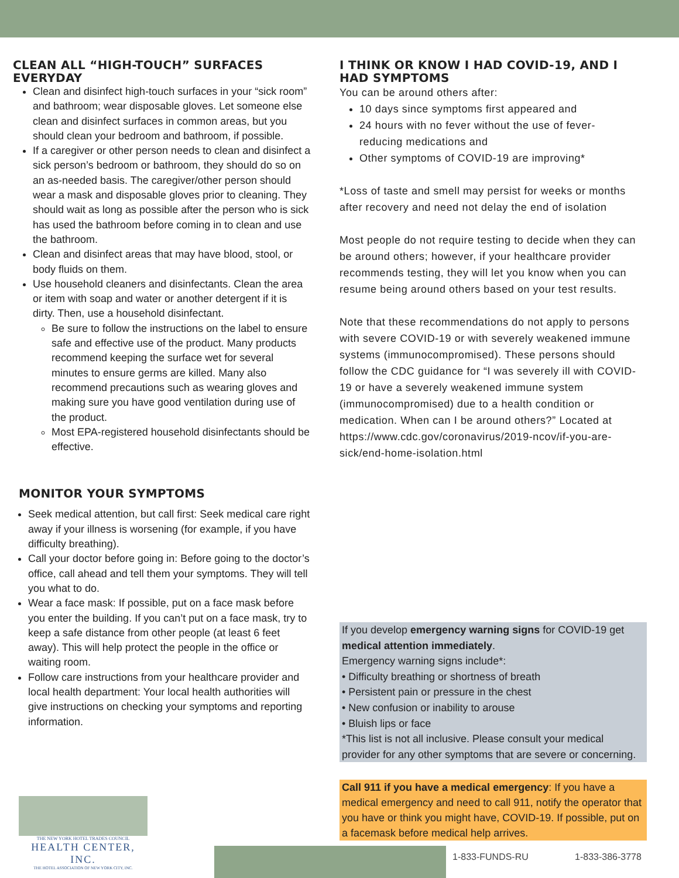CLEAN ALL “HIGH-TOUCH” SURFACES
EVERYDAY
Clean and disinfect high-touch surfaces in your “sick room” and bathroom; wear disposable gloves. Let someone else clean and disinfect surfaces in common areas, but you should clean your bedroom and bathroom, if possible.
If a caregiver or other person needs to clean and disinfect a sick person’s bedroom or bathroom, they should do so on an as-needed basis. The caregiver/other person should wear a mask and disposable gloves prior to cleaning. They should wait as long as possible after the person who is sick has used the bathroom before coming in to clean and use the bathroom.
Clean and disinfect areas that may have blood, stool, or body fluids on them.
Use household cleaners and disinfectants. Clean the area or item with soap and water or another detergent if it is dirty. Then, use a household disinfectant.
Be sure to follow the instructions on the label to ensure safe and effective use of the product. Many products recommend keeping the surface wet for several minutes to ensure germs are killed. Many also recommend precautions such as wearing gloves and making sure you have good ventilation during use of the product.
Most EPA-registered household disinfectants should be effective.
MONITOR YOUR SYMPTOMS
Seek medical attention, but call first: Seek medical care right away if your illness is worsening (for example, if you have difficulty breathing).
Call your doctor before going in: Before going to the doctor’s office, call ahead and tell them your symptoms. They will tell you what to do.
Wear a face mask: If possible, put on a face mask before you enter the building. If you can’t put on a face mask, try to keep a safe distance from other people (at least 6 feet away). This will help protect the people in the office or waiting room.
Follow care instructions from your healthcare provider and local health department: Your local health authorities will give instructions on checking your symptoms and reporting information.
I THINK OR KNOW I HAD COVID-19, AND I
HAD SYMPTOMS
You can be around others after:
10 days since symptoms first appeared and
24 hours with no fever without the use of fever-reducing medications and
Other symptoms of COVID-19 are improving*
*Loss of taste and smell may persist for weeks or months after recovery and need not delay the end of isolation
Most people do not require testing to decide when they can be around others; however, if your healthcare provider recommends testing, they will let you know when you can resume being around others based on your test results.
Note that these recommendations do not apply to persons with severe COVID-19 or with severely weakened immune systems (immunocompromised). These persons should follow the CDC guidance for “I was severely ill with COVID-19 or have a severely weakened immune system (immunocompromised) due to a health condition or medication. When can I be around others?” Located at https://www.cdc.gov/coronavirus/2019-ncov/if-you-are-sick/end-home-isolation.html
If you develop emergency warning signs for COVID-19 get medical attention immediately.
Emergency warning signs include*:
• Difficulty breathing or shortness of breath
• Persistent pain or pressure in the chest
• New confusion or inability to arouse
• Bluish lips or face
*This list is not all inclusive. Please consult your medical provider for any other symptoms that are severe or concerning.
Call 911 if you have a medical emergency: If you have a medical emergency and need to call 911, notify the operator that you have or think you might have, COVID-19. If possible, put on a facemask before medical help arrives.
THE NEW YORK HOTEL TRADES COUNCIL
HEALTH CENTER, INC.
THE HOTEL ASSOCIATION OF NEW YORK CITY, INC.
1-833-FUNDS-RU 1-833-386-3778